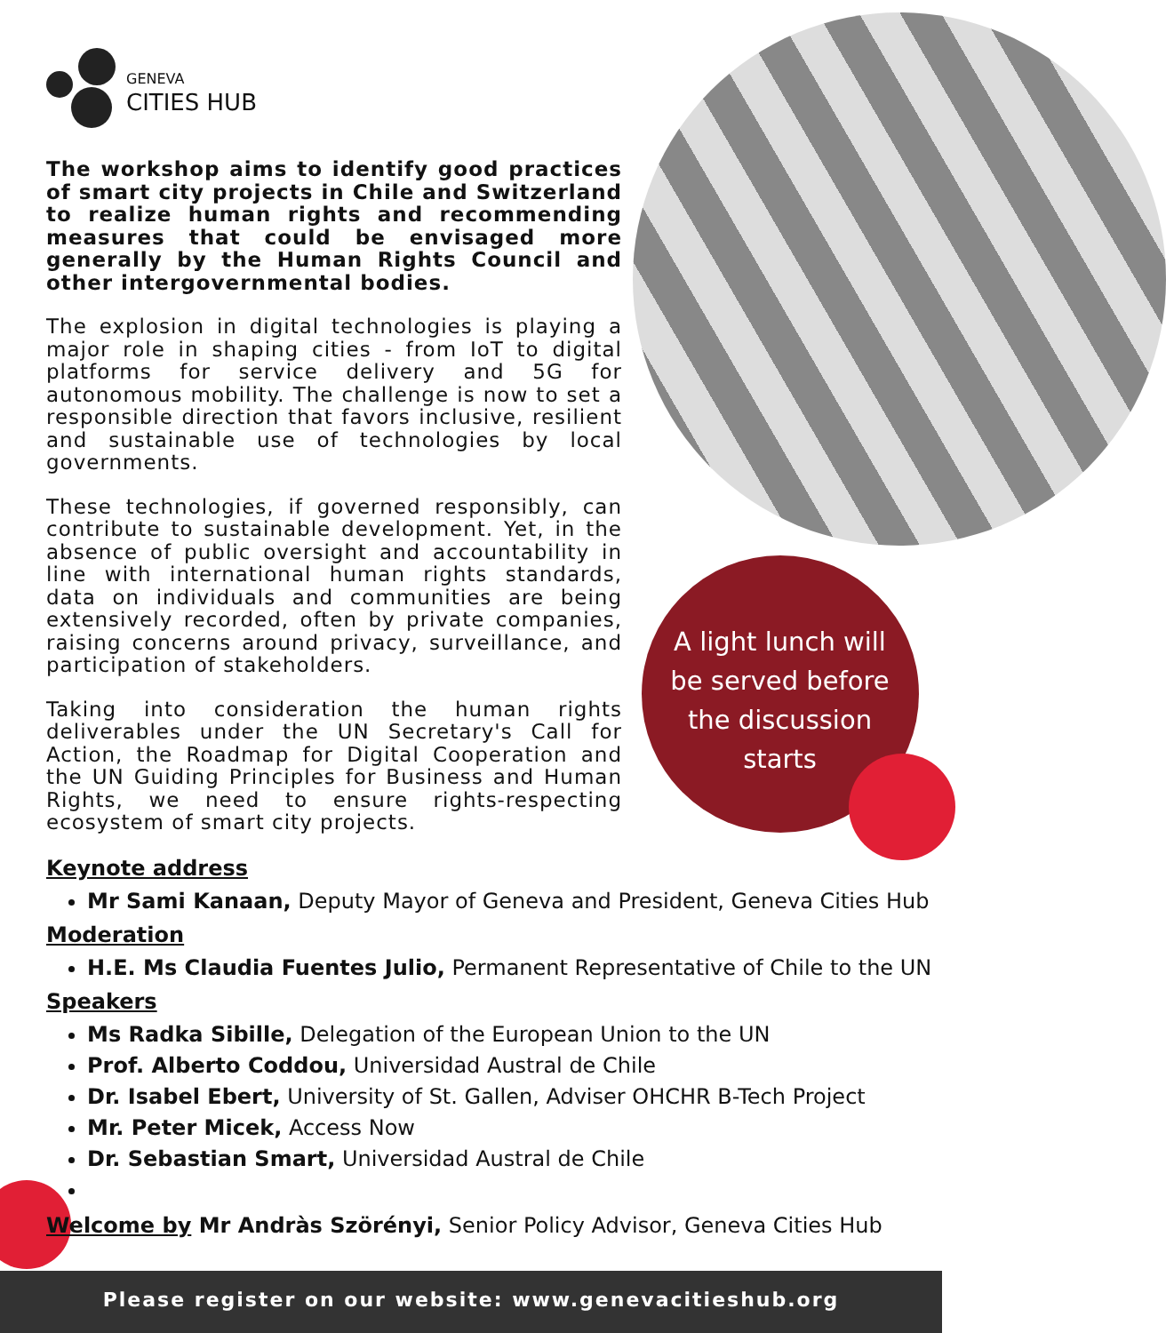GENEVA
CITIES HUB
The workshop aims to identify good practices of smart city projects in Chile and Switzerland to realize human rights and recommending measures that could be envisaged more generally by the Human Rights Council and other intergovernmental bodies.
The explosion in digital technologies is playing a major role in shaping cities - from IoT to digital platforms for service delivery and 5G for autonomous mobility. The challenge is now to set a responsible direction that favors inclusive, resilient and sustainable use of technologies by local governments.
These technologies, if governed responsibly, can contribute to sustainable development. Yet, in the absence of public oversight and accountability in line with international human rights standards, data on individuals and communities are being extensively recorded, often by private companies, raising concerns around privacy, surveillance, and participation of stakeholders.
Taking into consideration the human rights deliverables under the UN Secretary's Call for Action, the Roadmap for Digital Cooperation and the UN Guiding Principles for Business and Human Rights, we need to ensure rights-respecting ecosystem of smart city projects.
A light lunch will be served before the discussion starts
Keynote address
Mr Sami Kanaan, Deputy Mayor of Geneva and President, Geneva Cities Hub
Moderation
H.E. Ms Claudia Fuentes Julio, Permanent Representative of Chile to the UN
Speakers
Ms Radka Sibille, Delegation of the European Union to the UN
Prof. Alberto Coddou, Universidad Austral de Chile
Dr. Isabel Ebert, University of St. Gallen, Adviser OHCHR B-Tech Project
Mr. Peter Micek, Access Now
Dr. Sebastian Smart, Universidad Austral de Chile
Welcome by Mr Andràs Szörényi, Senior Policy Advisor, Geneva Cities Hub
Please register on our website: www.genevacitieshub.org